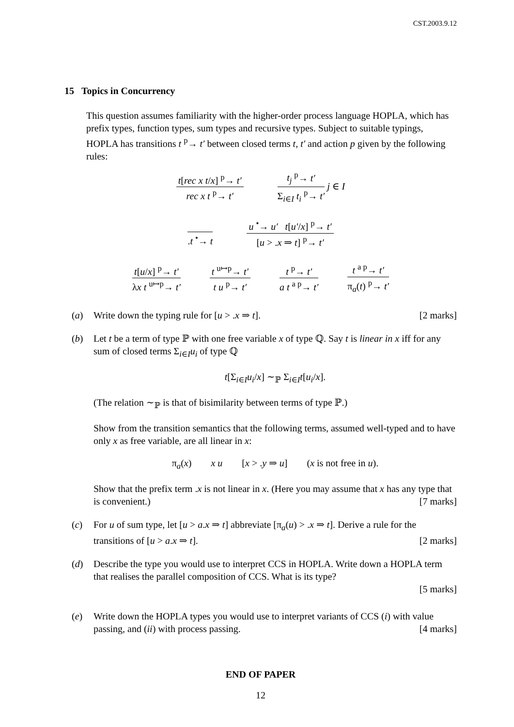CST.2003.9.12
15 Topics in Concurrency
This question assumes familiarity with the higher-order process language HOPLA, which has prefix types, function types, sum types and recursive types. Subject to suitable typings, HOPLA has transitions t <sup>p</sup>→ t′ between closed terms t, t′ and action p given by the following rules:
t[rec x t/x] <sup>p</sup>→ t′
rec x t <sup>p</sup>→ t′
t<sub>j</sub> <sup>p</sup>→ t′
Σ<sub>i∈I</sub> t<sub>i</sub> <sup>p</sup>→ t′
j ∈ I
.t <sup>•</sup>→ t
u <sup>•</sup>→ u′ t[u′/x] <sup>p</sup>→ t′
[u > .x ⇒ t] <sup>p</sup>→ t′
t[u/x] <sup>p</sup>→ t′
λx t <sup>u↦p</sup>→ t′
t <sup>u↦p</sup>→ t′
t u <sup>p</sup>→ t′
t <sup>p</sup>→ t′
a t <sup>a p</sup>→ t′
t <sup>a p</sup>→ t′
π<sub>a</sub>(t) <sup>p</sup>→ t′
(a) Write down the typing rule for [u > .x ⇒ t]. [2 marks]
(b) Let t be a term of type ℙ with one free variable x of type ℚ. Say t is linear in x iff for any sum of closed terms Σ<sub>i∈I</sub>u<sub>i</sub> of type ℚ
t[Σ<sub>i∈I</sub>u<sub>i</sub>/x] ∼<sub>ℙ</sub> Σ<sub>i∈I</sub>t[u<sub>i</sub>/x].
(The relation ∼<sub>ℙ</sub> is that of bisimilarity between terms of type ℙ.)
Show from the transition semantics that the following terms, assumed well-typed and to have only x as free variable, are all linear in x:
π<sub>a</sub>(x) x u [x > .y ⇒ u] (x is not free in u).
Show that the prefix term .x is not linear in x. (Here you may assume that x has any type that is convenient.) [7 marks]
(c) For u of sum type, let [u > a.x ⇒ t] abbreviate [π<sub>a</sub>(u) > .x ⇒ t]. Derive a rule for the transitions of [u > a.x ⇒ t]. [2 marks]
(d) Describe the type you would use to interpret CCS in HOPLA. Write down a HOPLA term that realises the parallel composition of CCS. What is its type?
[5 marks]
(e) Write down the HOPLA types you would use to interpret variants of CCS (i) with value passing, and (ii) with process passing. [4 marks]
END OF PAPER
12